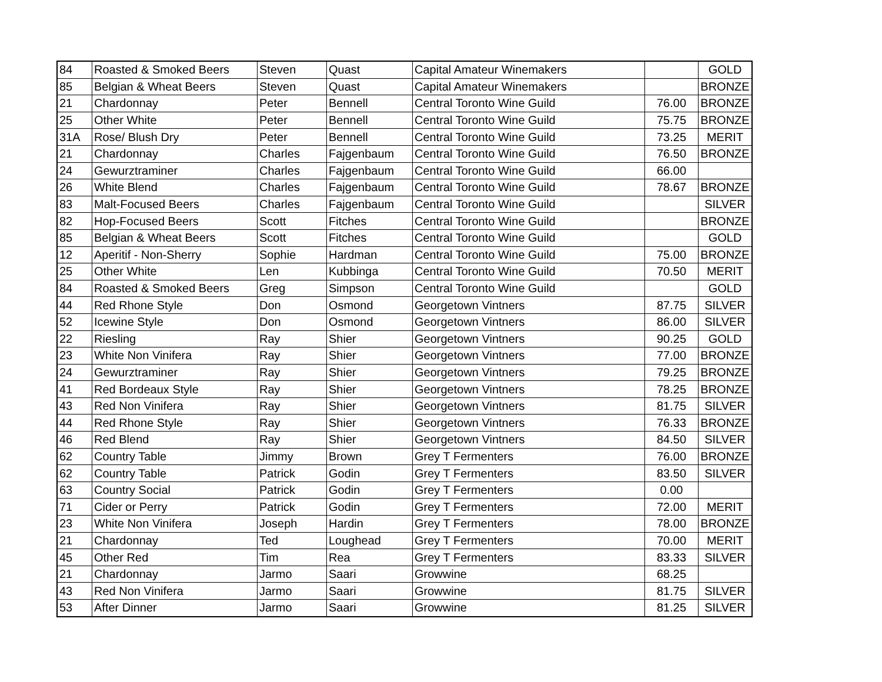| 84 | Roasted & Smoked Beers | Steven | Quast | Capital Amateur Winemakers | | GOLD |
| 85 | Belgian & Wheat Beers | Steven | Quast | Capital Amateur Winemakers | | BRONZE |
| 21 | Chardonnay | Peter | Bennell | Central Toronto Wine Guild | 76.00 | BRONZE |
| 25 | Other White | Peter | Bennell | Central Toronto Wine Guild | 75.75 | BRONZE |
| 31A | Rose/ Blush Dry | Peter | Bennell | Central Toronto Wine Guild | 73.25 | MERIT |
| 21 | Chardonnay | Charles | Fajgenbaum | Central Toronto Wine Guild | 76.50 | BRONZE |
| 24 | Gewurztraminer | Charles | Fajgenbaum | Central Toronto Wine Guild | 66.00 | |
| 26 | White Blend | Charles | Fajgenbaum | Central Toronto Wine Guild | 78.67 | BRONZE |
| 83 | Malt-Focused Beers | Charles | Fajgenbaum | Central Toronto Wine Guild | | SILVER |
| 82 | Hop-Focused Beers | Scott | Fitches | Central Toronto Wine Guild | | BRONZE |
| 85 | Belgian & Wheat Beers | Scott | Fitches | Central Toronto Wine Guild | | GOLD |
| 12 | Aperitif - Non-Sherry | Sophie | Hardman | Central Toronto Wine Guild | 75.00 | BRONZE |
| 25 | Other White | Len | Kubbinga | Central Toronto Wine Guild | 70.50 | MERIT |
| 84 | Roasted & Smoked Beers | Greg | Simpson | Central Toronto Wine Guild | | GOLD |
| 44 | Red Rhone Style | Don | Osmond | Georgetown Vintners | 87.75 | SILVER |
| 52 | Icewine Style | Don | Osmond | Georgetown Vintners | 86.00 | SILVER |
| 22 | Riesling | Ray | Shier | Georgetown Vintners | 90.25 | GOLD |
| 23 | White Non Vinifera | Ray | Shier | Georgetown Vintners | 77.00 | BRONZE |
| 24 | Gewurztraminer | Ray | Shier | Georgetown Vintners | 79.25 | BRONZE |
| 41 | Red Bordeaux Style | Ray | Shier | Georgetown Vintners | 78.25 | BRONZE |
| 43 | Red Non Vinifera | Ray | Shier | Georgetown Vintners | 81.75 | SILVER |
| 44 | Red Rhone Style | Ray | Shier | Georgetown Vintners | 76.33 | BRONZE |
| 46 | Red Blend | Ray | Shier | Georgetown Vintners | 84.50 | SILVER |
| 62 | Country Table | Jimmy | Brown | Grey T Fermenters | 76.00 | BRONZE |
| 62 | Country Table | Patrick | Godin | Grey T Fermenters | 83.50 | SILVER |
| 63 | Country Social | Patrick | Godin | Grey T Fermenters | 0.00 | |
| 71 | Cider or Perry | Patrick | Godin | Grey T Fermenters | 72.00 | MERIT |
| 23 | White Non Vinifera | Joseph | Hardin | Grey T Fermenters | 78.00 | BRONZE |
| 21 | Chardonnay | Ted | Loughead | Grey T Fermenters | 70.00 | MERIT |
| 45 | Other Red | Tim | Rea | Grey T Fermenters | 83.33 | SILVER |
| 21 | Chardonnay | Jarmo | Saari | Growwine | 68.25 | |
| 43 | Red Non Vinifera | Jarmo | Saari | Growwine | 81.75 | SILVER |
| 53 | After Dinner | Jarmo | Saari | Growwine | 81.25 | SILVER |